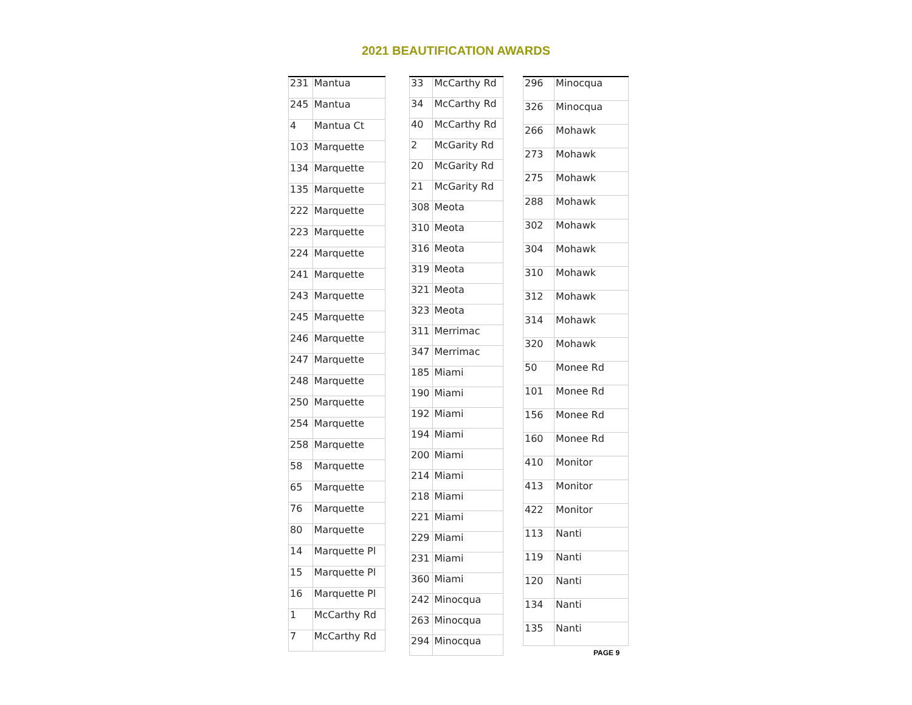2021 BEAUTIFICATION AWARDS
| 231 | Mantua |
| 245 | Mantua |
| 4 | Mantua Ct |
| 103 | Marquette |
| 134 | Marquette |
| 135 | Marquette |
| 222 | Marquette |
| 223 | Marquette |
| 224 | Marquette |
| 241 | Marquette |
| 243 | Marquette |
| 245 | Marquette |
| 246 | Marquette |
| 247 | Marquette |
| 248 | Marquette |
| 250 | Marquette |
| 254 | Marquette |
| 258 | Marquette |
| 58 | Marquette |
| 65 | Marquette |
| 76 | Marquette |
| 80 | Marquette |
| 14 | Marquette Pl |
| 15 | Marquette Pl |
| 16 | Marquette Pl |
| 1 | McCarthy Rd |
| 7 | McCarthy Rd |
| 33 | McCarthy Rd |
| 34 | McCarthy Rd |
| 40 | McCarthy Rd |
| 2 | McGarity Rd |
| 20 | McGarity Rd |
| 21 | McGarity Rd |
| 308 | Meota |
| 310 | Meota |
| 316 | Meota |
| 319 | Meota |
| 321 | Meota |
| 323 | Meota |
| 311 | Merrimac |
| 347 | Merrimac |
| 185 | Miami |
| 190 | Miami |
| 192 | Miami |
| 194 | Miami |
| 200 | Miami |
| 214 | Miami |
| 218 | Miami |
| 221 | Miami |
| 229 | Miami |
| 231 | Miami |
| 360 | Miami |
| 242 | Minocqua |
| 263 | Minocqua |
| 294 | Minocqua |
| 296 | Minocqua |
| 326 | Minocqua |
| 266 | Mohawk |
| 273 | Mohawk |
| 275 | Mohawk |
| 288 | Mohawk |
| 302 | Mohawk |
| 304 | Mohawk |
| 310 | Mohawk |
| 312 | Mohawk |
| 314 | Mohawk |
| 320 | Mohawk |
| 50 | Monee Rd |
| 101 | Monee Rd |
| 156 | Monee Rd |
| 160 | Monee Rd |
| 410 | Monitor |
| 413 | Monitor |
| 422 | Monitor |
| 113 | Nanti |
| 119 | Nanti |
| 120 | Nanti |
| 134 | Nanti |
| 135 | Nanti |
PAGE 9